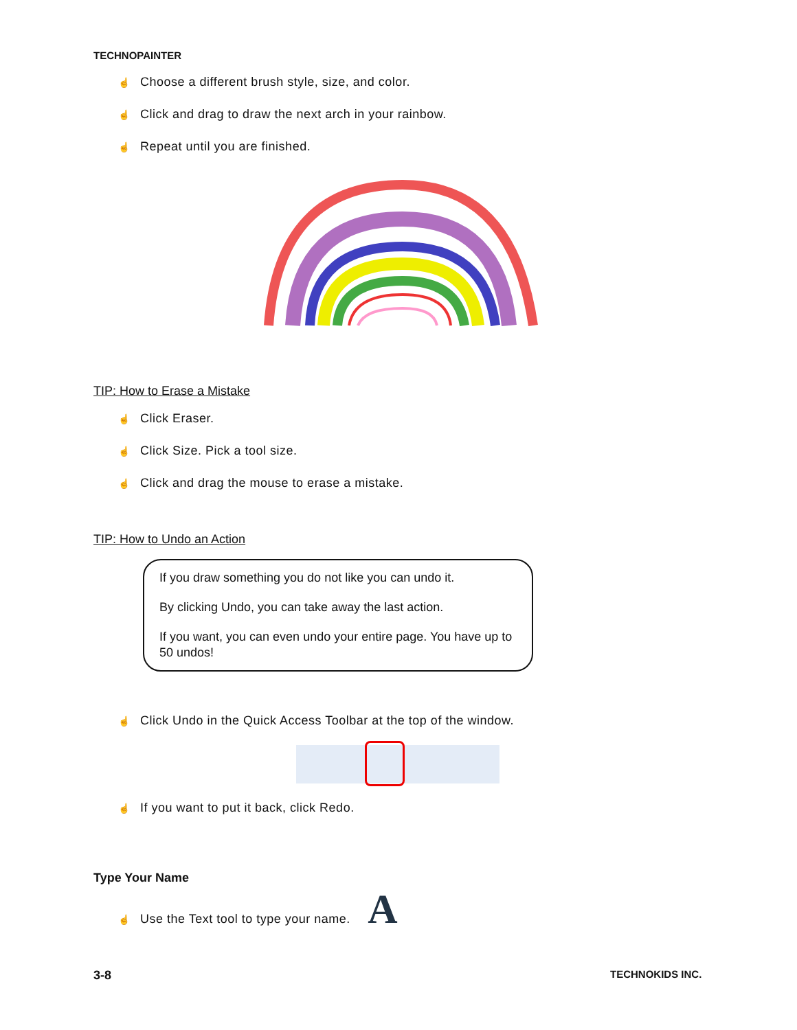TECHNOPAINTER
☝ Choose a different brush style, size, and color.
☝ Click and drag to draw the next arch in your rainbow.
☝ Repeat until you are finished.
TIP: How to Erase a Mistake
☝ Click Eraser.
☝ Click Size. Pick a tool size.
☝ Click and drag the mouse to erase a mistake.
TIP: How to Undo an Action
If you draw something you do not like you can undo it.
By clicking Undo, you can take away the last action.
If you want, you can even undo your entire page. You have up to 50 undos!
☝ Click Undo in the Quick Access Toolbar at the top of the window.
☝ If you want to put it back, click Redo.
Type Your Name
☝ Use the Text tool to type your name. A
3-8 TECHNOKIDS INC.